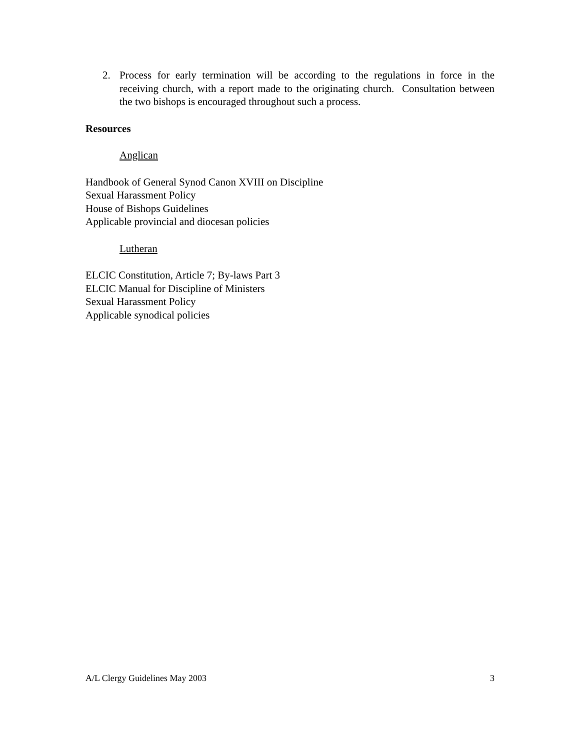2. Process for early termination will be according to the regulations in force in the receiving church, with a report made to the originating church. Consultation between the two bishops is encouraged throughout such a process.
Resources
Anglican
Handbook of General Synod Canon XVIII on Discipline
Sexual Harassment Policy
House of Bishops Guidelines
Applicable provincial and diocesan policies
Lutheran
ELCIC Constitution, Article 7; By-laws Part 3
ELCIC Manual for Discipline of Ministers
Sexual Harassment Policy
Applicable synodical policies
A/L Clergy Guidelines May 2003 3